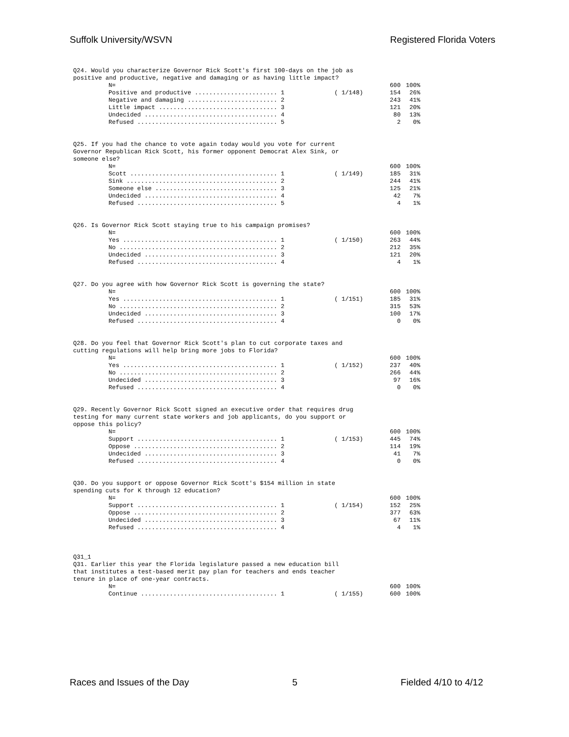Suffolk University/WSVN Registered Florida Voters
Q24. Would you characterize Governor Rick Scott's first 100-days on the job as
positive and productive, negative and damaging or as having little impact?
| N= | | 600 | 100% |
| Positive and productive ....................... 1 | ( 1/148) | 154 | 26% |
| Negative and damaging ......................... 2 | | 243 | 41% |
| Little impact ................................. 3 | | 121 | 20% |
| Undecided ..................................... 4 | | 80 | 13% |
| Refused ....................................... 5 | | 2 | 0% |
Q25. If you had the chance to vote again today would you vote for current
Governor Republican Rick Scott, his former opponent Democrat Alex Sink, or
someone else?
| N= | | 600 | 100% |
| Scott ......................................... 1 | ( 1/149) | 185 | 31% |
| Sink .......................................... 2 | | 244 | 41% |
| Someone else .................................. 3 | | 125 | 21% |
| Undecided ..................................... 4 | | 42 | 7% |
| Refused ....................................... 5 | | 4 | 1% |
Q26. Is Governor Rick Scott staying true to his campaign promises?
| N= | | 600 | 100% |
| Yes ........................................... 1 | ( 1/150) | 263 | 44% |
| No ............................................ 2 | | 212 | 35% |
| Undecided ..................................... 3 | | 121 | 20% |
| Refused ....................................... 4 | | 4 | 1% |
Q27. Do you agree with how Governor Rick Scott is governing the state?
| N= | | 600 | 100% |
| Yes ........................................... 1 | ( 1/151) | 185 | 31% |
| No ............................................ 2 | | 315 | 53% |
| Undecided ..................................... 3 | | 100 | 17% |
| Refused ....................................... 4 | | 0 | 0% |
Q28. Do you feel that Governor Rick Scott's plan to cut corporate taxes and
cutting regulations will help bring more jobs to Florida?
| N= | | 600 | 100% |
| Yes ........................................... 1 | ( 1/152) | 237 | 40% |
| No ............................................ 2 | | 266 | 44% |
| Undecided ..................................... 3 | | 97 | 16% |
| Refused ....................................... 4 | | 0 | 0% |
Q29. Recently Governor Rick Scott signed an executive order that requires drug
testing for many current state workers and job applicants, do you support or
oppose this policy?
| N= | | 600 | 100% |
| Support ....................................... 1 | ( 1/153) | 445 | 74% |
| Oppose ........................................ 2 | | 114 | 19% |
| Undecided ..................................... 3 | | 41 | 7% |
| Refused ....................................... 4 | | 0 | 0% |
Q30. Do you support or oppose Governor Rick Scott's $154 million in state
spending cuts for K through 12 education?
| N= | | 600 | 100% |
| Support ....................................... 1 | ( 1/154) | 152 | 25% |
| Oppose ........................................ 2 | | 377 | 63% |
| Undecided ..................................... 3 | | 67 | 11% |
| Refused ....................................... 4 | | 4 | 1% |
Q31_1
Q31. Earlier this year the Florida legislature passed a new education bill
that institutes a test-based merit pay plan for teachers and ends teacher
tenure in place of one-year contracts.
| N= | | 600 | 100% |
| Continue ...................................... 1 | ( 1/155) | 600 | 100% |
Races and Issues of the Day 5 Fielded 4/10 to 4/12